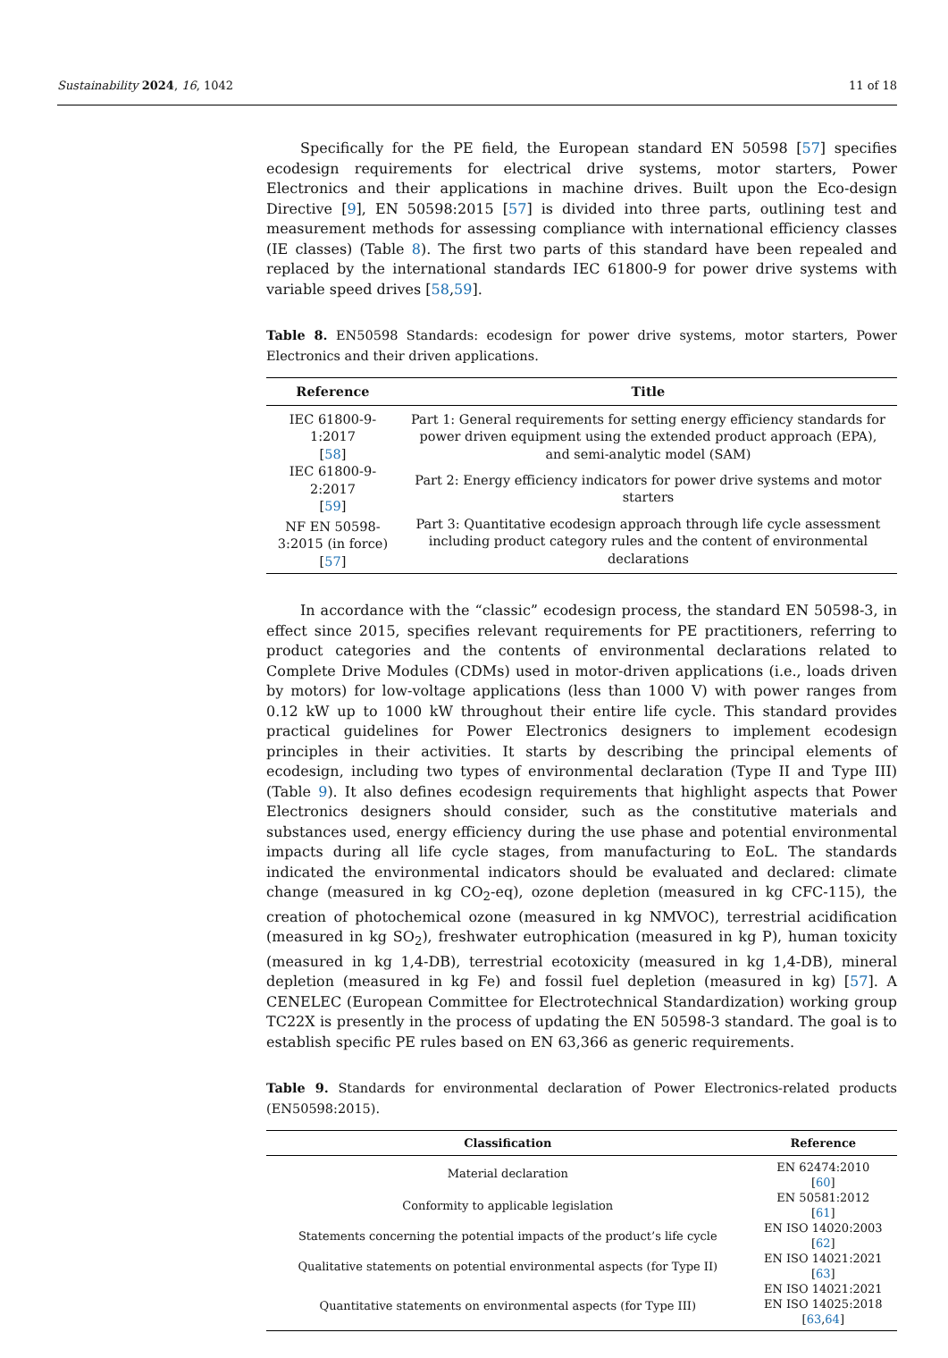Sustainability 2024, 16, 1042 11 of 18
Specifically for the PE field, the European standard EN 50598 [57] specifies ecodesign requirements for electrical drive systems, motor starters, Power Electronics and their applications in machine drives. Built upon the Eco-design Directive [9], EN 50598:2015 [57] is divided into three parts, outlining test and measurement methods for assessing compliance with international efficiency classes (IE classes) (Table 8). The first two parts of this standard have been repealed and replaced by the international standards IEC 61800-9 for power drive systems with variable speed drives [58,59].
Table 8. EN50598 Standards: ecodesign for power drive systems, motor starters, Power Electronics and their driven applications.
| Reference | Title |
| --- | --- |
| IEC 61800-9-1:2017 [ 58 ] | Part 1: General requirements for setting energy efficiency standards for power driven equipment using the extended product approach (EPA), and semi-analytic model (SAM) |
| IEC 61800-9-2:2017 [ 59 ] | Part 2: Energy efficiency indicators for power drive systems and motor starters |
| NF EN 50598-3:2015 (in force) [ 57 ] | Part 3: Quantitative ecodesign approach through life cycle assessment including product category rules and the content of environmental declarations |
In accordance with the “classic” ecodesign process, the standard EN 50598-3, in effect since 2015, specifies relevant requirements for PE practitioners, referring to product categories and the contents of environmental declarations related to Complete Drive Modules (CDMs) used in motor-driven applications (i.e., loads driven by motors) for low-voltage applications (less than 1000 V) with power ranges from 0.12 kW up to 1000 kW throughout their entire life cycle. This standard provides practical guidelines for Power Electronics designers to implement ecodesign principles in their activities. It starts by describing the principal elements of ecodesign, including two types of environmental declaration (Type II and Type III) (Table 9). It also defines ecodesign requirements that highlight aspects that Power Electronics designers should consider, such as the constitutive materials and substances used, energy efficiency during the use phase and potential environmental impacts during all life cycle stages, from manufacturing to EoL. The standards indicated the environmental indicators should be evaluated and declared: climate change (measured in kg CO<sub>2</sub>-eq), ozone depletion (measured in kg CFC-115), the creation of photochemical ozone (measured in kg NMVOC), terrestrial acidification (measured in kg SO<sub>2</sub>), freshwater eutrophication (measured in kg P), human toxicity (measured in kg 1,4-DB), terrestrial ecotoxicity (measured in kg 1,4-DB), mineral depletion (measured in kg Fe) and fossil fuel depletion (measured in kg) [57]. A CENELEC (European Committee for Electrotechnical Standardization) working group TC22X is presently in the process of updating the EN 50598-3 standard. The goal is to establish specific PE rules based on EN 63,366 as generic requirements.
Table 9. Standards for environmental declaration of Power Electronics-related products (EN50598:2015).
| Classification | Reference |
| --- | --- |
| Material declaration | EN 62474:2010 [ 60 ] |
| Conformity to applicable legislation | EN 50581:2012 [ 61 ] |
| Statements concerning the potential impacts of the product’s life cycle | EN ISO 14020:2003 [ 62 ] |
| Qualitative statements on potential environmental aspects (for Type II) | EN ISO 14021:2021 [ 63 ] |
| Quantitative statements on environmental aspects (for Type III) | EN ISO 14021:2021 EN ISO 14025:2018 [ 63 , 64 ] |